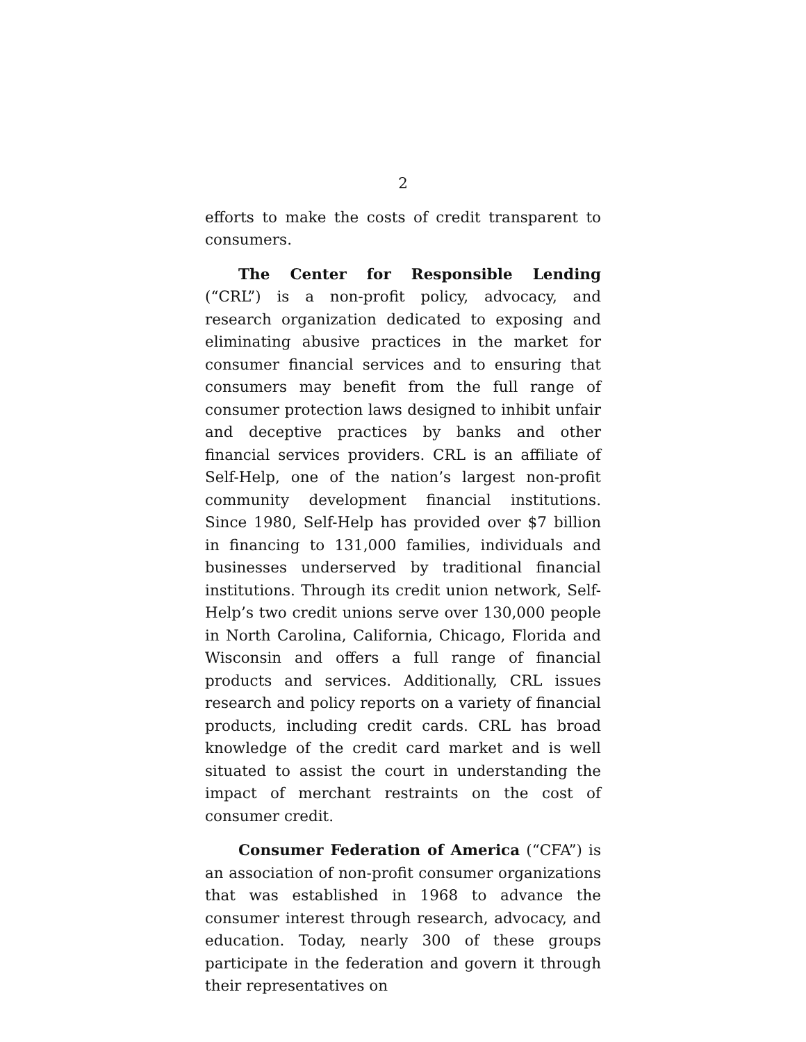2
efforts to make the costs of credit transparent to consumers.
The Center for Responsible Lending (“CRL”) is a non-profit policy, advocacy, and research organization dedicated to exposing and eliminating abusive practices in the market for consumer financial services and to ensuring that consumers may benefit from the full range of consumer protection laws designed to inhibit unfair and deceptive practices by banks and other financial services providers. CRL is an affiliate of Self-Help, one of the nation’s largest non-profit community development financial institutions. Since 1980, Self-Help has provided over $7 billion in financing to 131,000 families, individuals and businesses underserved by traditional financial institutions. Through its credit union network, Self-Help’s two credit unions serve over 130,000 people in North Carolina, California, Chicago, Florida and Wisconsin and offers a full range of financial products and services. Additionally, CRL issues research and policy reports on a variety of financial products, including credit cards. CRL has broad knowledge of the credit card market and is well situated to assist the court in understanding the impact of merchant restraints on the cost of consumer credit.
Consumer Federation of America (“CFA”) is an association of non-profit consumer organizations that was established in 1968 to advance the consumer interest through research, advocacy, and education. Today, nearly 300 of these groups participate in the federation and govern it through their representatives on